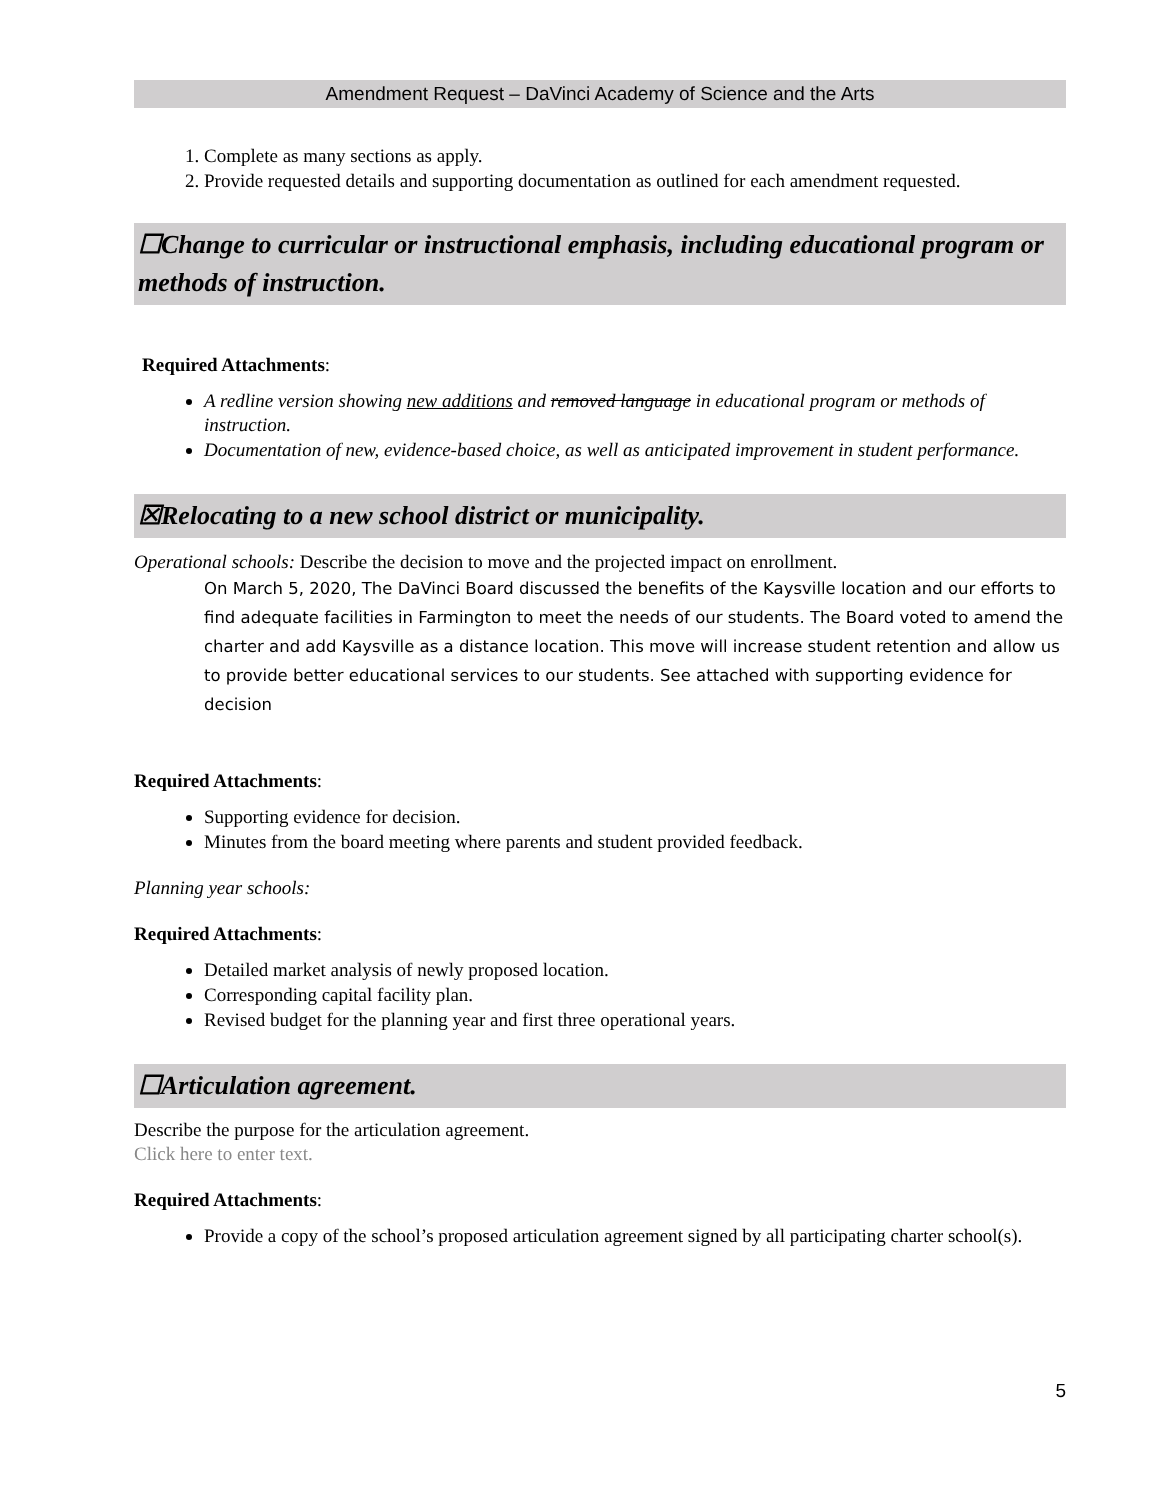Amendment Request – DaVinci Academy of Science and the Arts
1. Complete as many sections as apply.
2. Provide requested details and supporting documentation as outlined for each amendment requested.
☐Change to curricular or instructional emphasis, including educational program or methods of instruction.
Required Attachments:
A redline version showing new additions and removed language in educational program or methods of instruction.
Documentation of new, evidence-based choice, as well as anticipated improvement in student performance.
☒Relocating to a new school district or municipality.
Operational schools: Describe the decision to move and the projected impact on enrollment.
On March 5, 2020, The DaVinci Board discussed the benefits of the Kaysville location and our efforts to find adequate facilities in Farmington to meet the needs of our students. The Board voted to amend the charter and add Kaysville as a distance location. This move will increase student retention and allow us to provide better educational services to our students. See attached with supporting evidence for decision
Required Attachments:
Supporting evidence for decision.
Minutes from the board meeting where parents and student provided feedback.
Planning year schools:
Required Attachments:
Detailed market analysis of newly proposed location.
Corresponding capital facility plan.
Revised budget for the planning year and first three operational years.
☐Articulation agreement.
Describe the purpose for the articulation agreement.
Click here to enter text.
Required Attachments:
Provide a copy of the school’s proposed articulation agreement signed by all participating charter school(s).
5